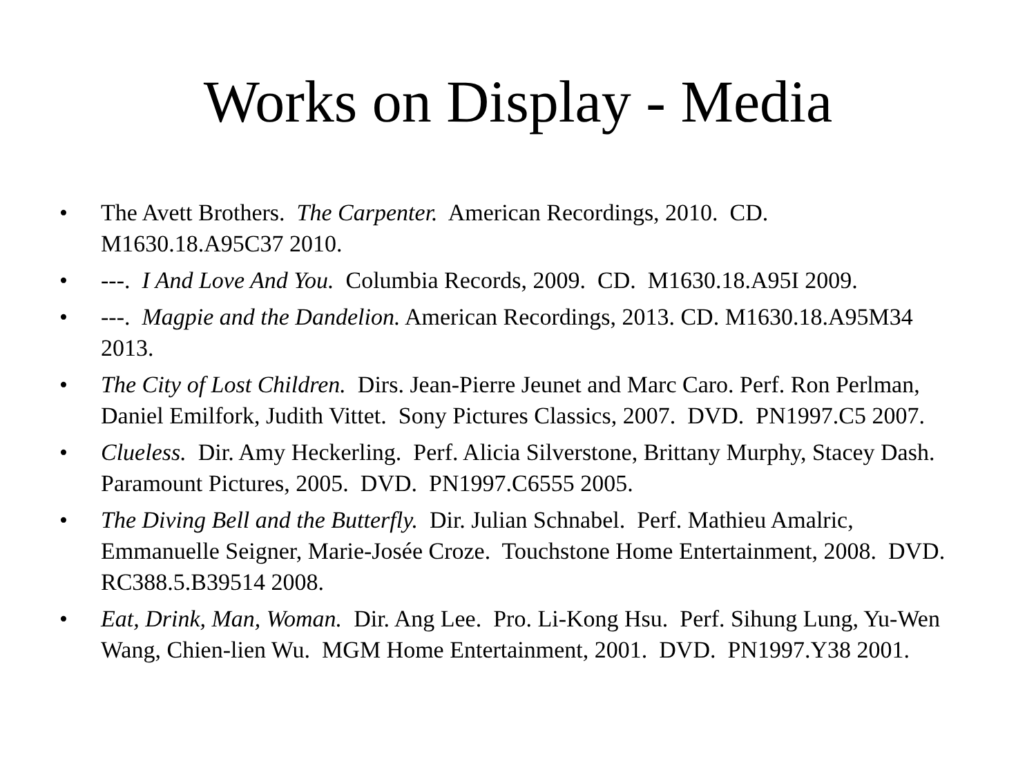Works on Display - Media
• The Avett Brothers. The Carpenter. American Recordings, 2010. CD. M1630.18.A95C37 2010.
• ---. I And Love And You. Columbia Records, 2009. CD. M1630.18.A95I 2009.
• ---. Magpie and the Dandelion. American Recordings, 2013. CD. M1630.18.A95M34 2013.
• The City of Lost Children. Dirs. Jean-Pierre Jeunet and Marc Caro. Perf. Ron Perlman, Daniel Emilfork, Judith Vittet. Sony Pictures Classics, 2007. DVD. PN1997.C5 2007.
• Clueless. Dir. Amy Heckerling. Perf. Alicia Silverstone, Brittany Murphy, Stacey Dash. Paramount Pictures, 2005. DVD. PN1997.C6555 2005.
• The Diving Bell and the Butterfly. Dir. Julian Schnabel. Perf. Mathieu Amalric, Emmanuelle Seigner, Marie-Josée Croze. Touchstone Home Entertainment, 2008. DVD. RC388.5.B39514 2008.
• Eat, Drink, Man, Woman. Dir. Ang Lee. Pro. Li-Kong Hsu. Perf. Sihung Lung, Yu-Wen Wang, Chien-lien Wu. MGM Home Entertainment, 2001. DVD. PN1997.Y38 2001.